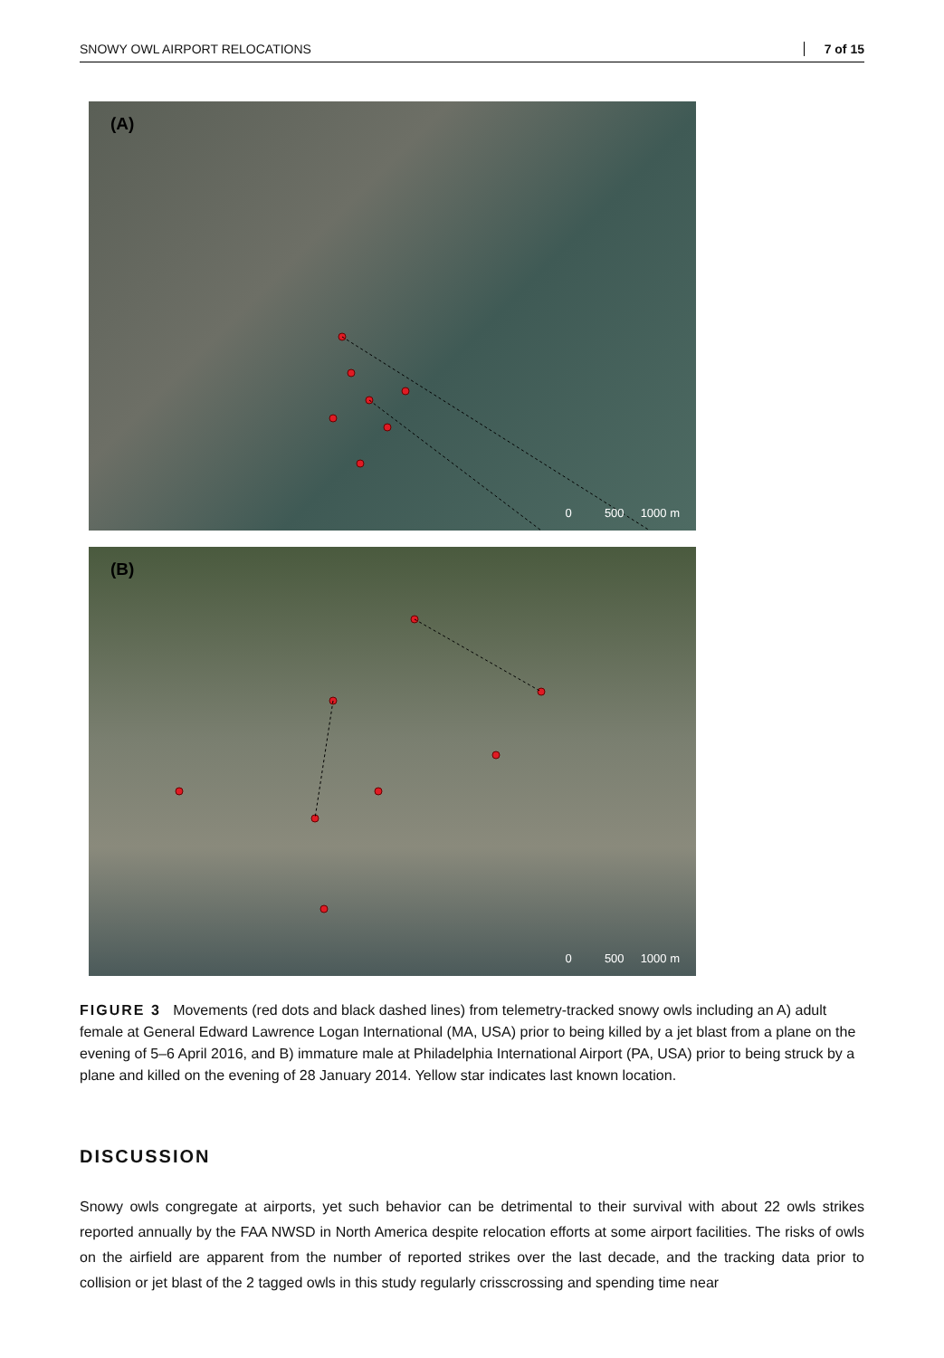SNOWY OWL AIRPORT RELOCATIONS 7 of 15
(A)
0 500 1000 m
(B)
0 500 1000 m
FIGURE 3 Movements (red dots and black dashed lines) from telemetry-tracked snowy owls including an A) adult female at General Edward Lawrence Logan International (MA, USA) prior to being killed by a jet blast from a plane on the evening of 5–6 April 2016, and B) immature male at Philadelphia International Airport (PA, USA) prior to being struck by a plane and killed on the evening of 28 January 2014. Yellow star indicates last known location.
DISCUSSION
Snowy owls congregate at airports, yet such behavior can be detrimental to their survival with about 22 owls strikes reported annually by the FAA NWSD in North America despite relocation efforts at some airport facilities. The risks of owls on the airfield are apparent from the number of reported strikes over the last decade, and the tracking data prior to collision or jet blast of the 2 tagged owls in this study regularly crisscrossing and spending time near